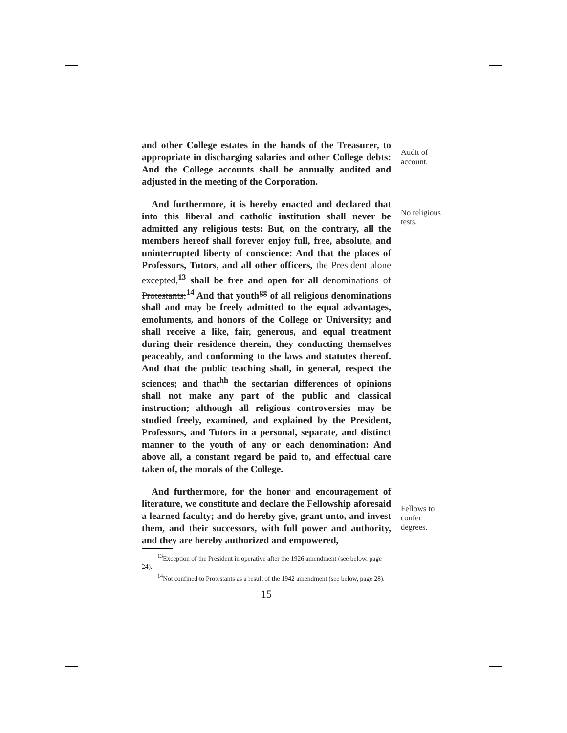and other College estates in the hands of the Treasurer, to appropriate in discharging salaries and other College debts: And the College accounts shall be annually audited and adjusted in the meeting of the Corporation.
Audit of account.
And furthermore, it is hereby enacted and declared that into this liberal and catholic institution shall never be admitted any religious tests: But, on the contrary, all the members hereof shall forever enjoy full, free, absolute, and uninterrupted liberty of conscience: And that the places of Professors, Tutors, and all other officers, the President alone excepted,<sup>13</sup> shall be free and open for all denominations of Protestants;<sup>14</sup> And that youth<sup>gg</sup> of all religious denominations shall and may be freely admitted to the equal advantages, emoluments, and honors of the College or University; and shall receive a like, fair, generous, and equal treatment during their residence therein, they conducting themselves peaceably, and conforming to the laws and statutes thereof. And that the public teaching shall, in general, respect the sciences; and that<sup>hh</sup> the sectarian differences of opinions shall not make any part of the public and classical instruction; although all religious controversies may be studied freely, examined, and explained by the President, Professors, and Tutors in a personal, separate, and distinct manner to the youth of any or each denomination: And above all, a constant regard be paid to, and effectual care taken of, the morals of the College.
No religious tests.
And furthermore, for the honor and encouragement of literature, we constitute and declare the Fellowship aforesaid a learned faculty; and do hereby give, grant unto, and invest them, and their successors, with full power and authority, and they are hereby authorized and empowered,
Fellows to confer degrees.
<sup>13</sup> Exception of the President in operative after the 1926 amendment (see below, page 24).
<sup>14</sup> Not confined to Protestants as a result of the 1942 amendment (see below, page 28).
15